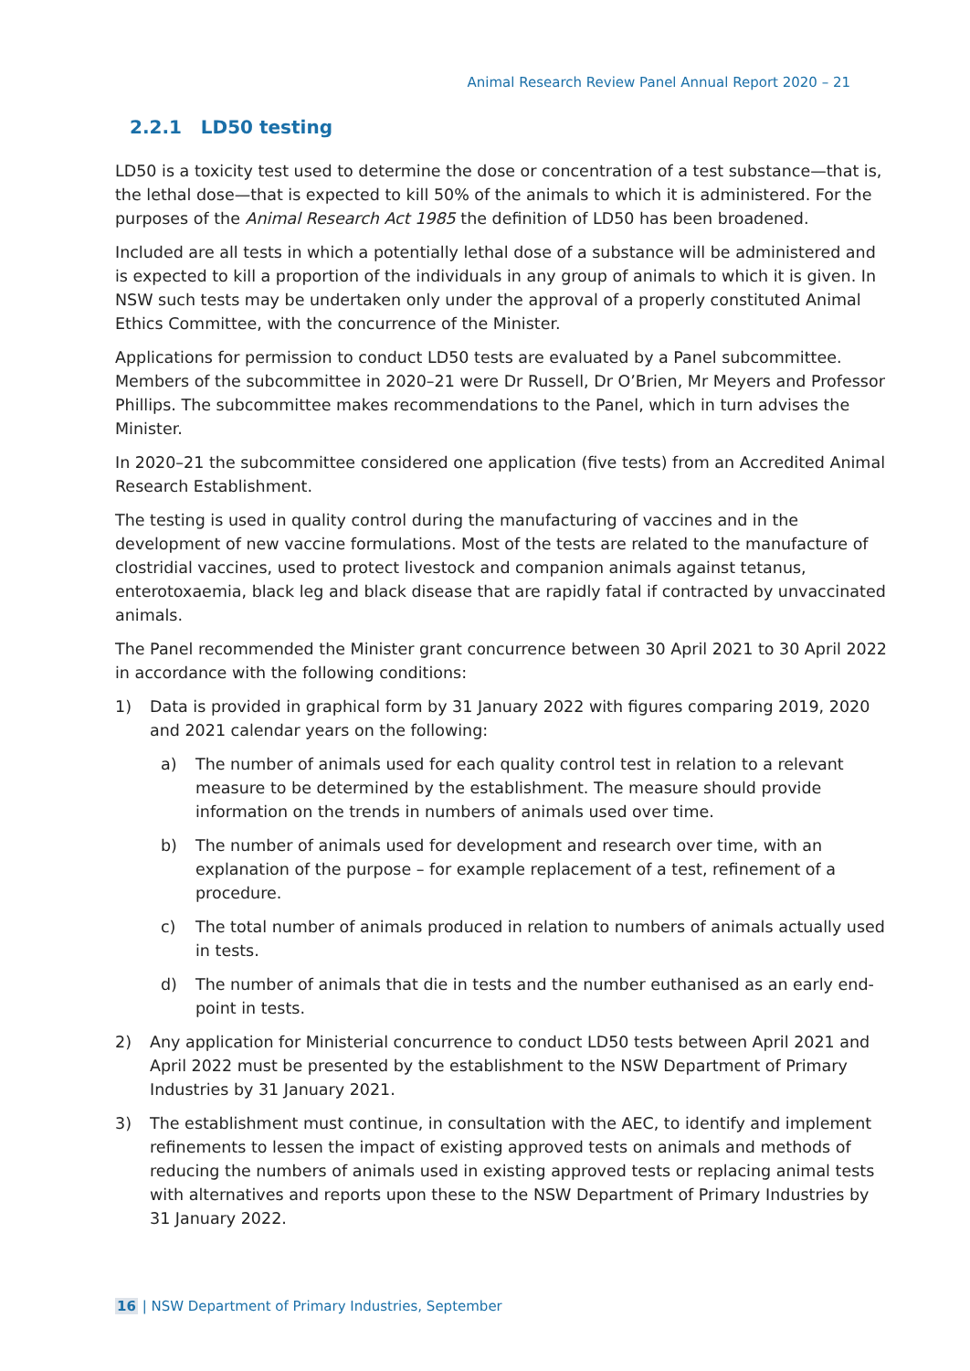Animal Research Review Panel Annual Report 2020 – 21
2.2.1 LD50 testing
LD50 is a toxicity test used to determine the dose or concentration of a test substance—that is, the lethal dose—that is expected to kill 50% of the animals to which it is administered. For the purposes of the Animal Research Act 1985 the definition of LD50 has been broadened.
Included are all tests in which a potentially lethal dose of a substance will be administered and is expected to kill a proportion of the individuals in any group of animals to which it is given. In NSW such tests may be undertaken only under the approval of a properly constituted Animal Ethics Committee, with the concurrence of the Minister.
Applications for permission to conduct LD50 tests are evaluated by a Panel subcommittee. Members of the subcommittee in 2020–21 were Dr Russell, Dr O’Brien, Mr Meyers and Professor Phillips. The subcommittee makes recommendations to the Panel, which in turn advises the Minister.
In 2020–21 the subcommittee considered one application (five tests) from an Accredited Animal Research Establishment.
The testing is used in quality control during the manufacturing of vaccines and in the development of new vaccine formulations. Most of the tests are related to the manufacture of clostridial vaccines, used to protect livestock and companion animals against tetanus, enterotoxaemia, black leg and black disease that are rapidly fatal if contracted by unvaccinated animals.
The Panel recommended the Minister grant concurrence between 30 April 2021 to 30 April 2022 in accordance with the following conditions:
1) Data is provided in graphical form by 31 January 2022 with figures comparing 2019, 2020 and 2021 calendar years on the following:
a) The number of animals used for each quality control test in relation to a relevant measure to be determined by the establishment. The measure should provide information on the trends in numbers of animals used over time.
b) The number of animals used for development and research over time, with an explanation of the purpose – for example replacement of a test, refinement of a procedure.
c) The total number of animals produced in relation to numbers of animals actually used in tests.
d) The number of animals that die in tests and the number euthanised as an early end-point in tests.
2) Any application for Ministerial concurrence to conduct LD50 tests between April 2021 and April 2022 must be presented by the establishment to the NSW Department of Primary Industries by 31 January 2021.
3) The establishment must continue, in consultation with the AEC, to identify and implement refinements to lessen the impact of existing approved tests on animals and methods of reducing the numbers of animals used in existing approved tests or replacing animal tests with alternatives and reports upon these to the NSW Department of Primary Industries by 31 January 2022.
16 | NSW Department of Primary Industries, September